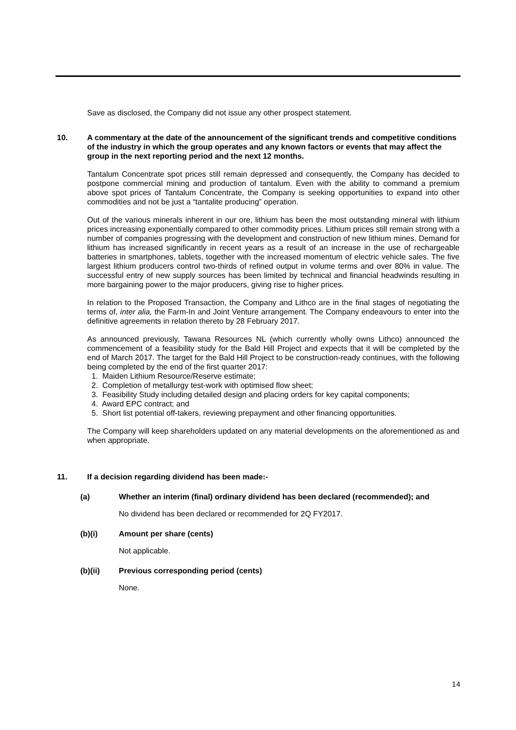Save as disclosed, the Company did not issue any other prospect statement.
10. A commentary at the date of the announcement of the significant trends and competitive conditions of the industry in which the group operates and any known factors or events that may affect the group in the next reporting period and the next 12 months.
Tantalum Concentrate spot prices still remain depressed and consequently, the Company has decided to postpone commercial mining and production of tantalum. Even with the ability to command a premium above spot prices of Tantalum Concentrate, the Company is seeking opportunities to expand into other commodities and not be just a “tantalite producing” operation.
Out of the various minerals inherent in our ore, lithium has been the most outstanding mineral with lithium prices increasing exponentially compared to other commodity prices. Lithium prices still remain strong with a number of companies progressing with the development and construction of new lithium mines. Demand for lithium has increased significantly in recent years as a result of an increase in the use of rechargeable batteries in smartphones, tablets, together with the increased momentum of electric vehicle sales. The five largest lithium producers control two-thirds of refined output in volume terms and over 80% in value. The successful entry of new supply sources has been limited by technical and financial headwinds resulting in more bargaining power to the major producers, giving rise to higher prices.
In relation to the Proposed Transaction, the Company and Lithco are in the final stages of negotiating the terms of, inter alia, the Farm-In and Joint Venture arrangement. The Company endeavours to enter into the definitive agreements in relation thereto by 28 February 2017.
As announced previously, Tawana Resources NL (which currently wholly owns Lithco) announced the commencement of a feasibility study for the Bald Hill Project and expects that it will be completed by the end of March 2017. The target for the Bald Hill Project to be construction-ready continues, with the following being completed by the end of the first quarter 2017:
1. Maiden Lithium Resource/Reserve estimate;
2. Completion of metallurgy test-work with optimised flow sheet;
3. Feasibility Study including detailed design and placing orders for key capital components;
4. Award EPC contract; and
5. Short list potential off-takers, reviewing prepayment and other financing opportunities.
The Company will keep shareholders updated on any material developments on the aforementioned as and when appropriate.
11. If a decision regarding dividend has been made:-
(a) Whether an interim (final) ordinary dividend has been declared (recommended); and
No dividend has been declared or recommended for 2Q FY2017.
(b)(i) Amount per share (cents)
Not applicable.
(b)(ii) Previous corresponding period (cents)
None.
14